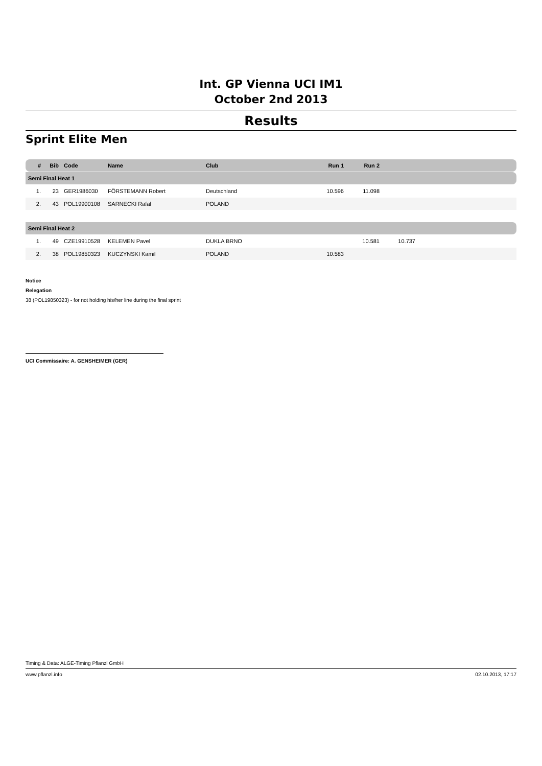Int. GP Vienna UCI IM1
October 2nd 2013
Results
Sprint Elite Men
| # | Bib | Code | Name | Club | Run 1 | Run 2 | | |
| --- | --- | --- | --- | --- | --- | --- | --- | --- |
| Semi Final Heat 1 | | | | | | | | |
| 1. | 23 | GER1986030 | FÖRSTEMANN Robert | Deutschland | 10.596 | 11.098 | | |
| 2. | 43 | POL19900108 | SARNECKI Rafal | POLAND | | | | |
| Semi Final Heat 2 | | | | | | | | |
| 1. | 49 | CZE19910528 | KELEMEN Pavel | DUKLA BRNO | | 10.581 | 10.737 | |
| 2. | 38 | POL19850323 | KUCZYNSKI Kamil | POLAND | 10.583 | | | |
Notice
Relegation
38 (POL19850323) - for not holding his/her line during the final sprint
UCI Commissaire: A. GENSHEIMER (GER)
Timing & Data: ALGE-Timing Pflanzl GmbH
www.pflanzl.info 02.10.2013, 17:17